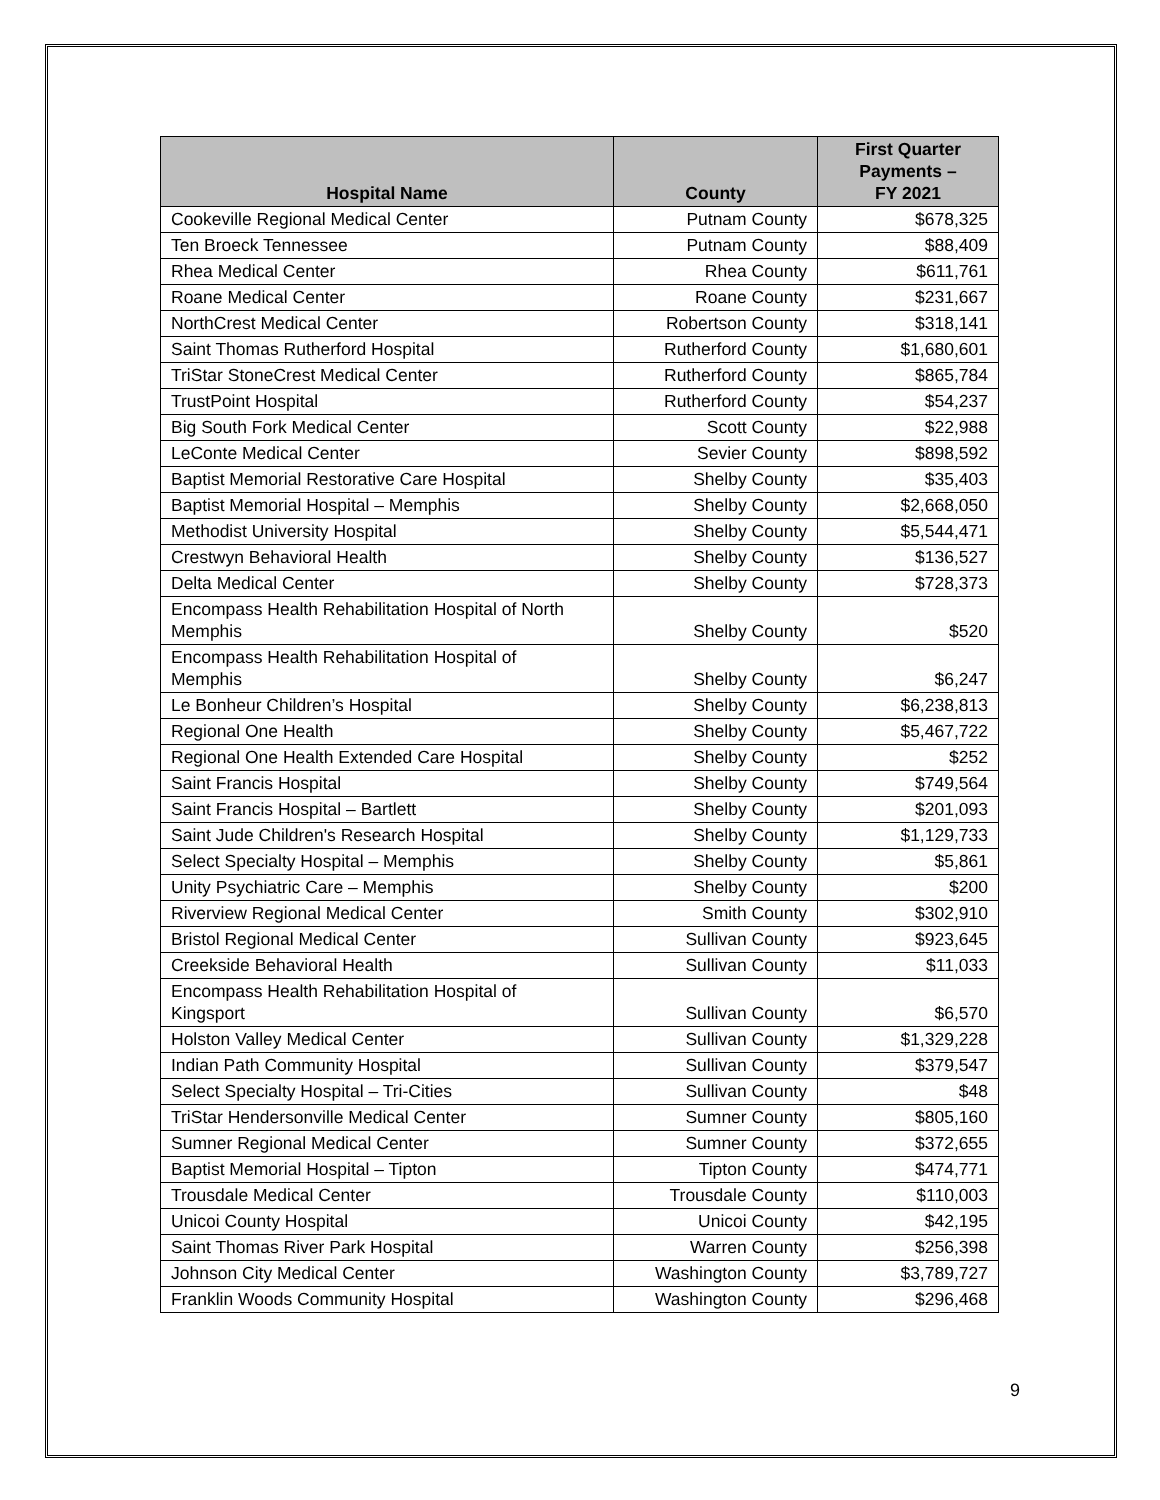| Hospital Name | County | First Quarter Payments – FY 2021 |
| --- | --- | --- |
| Cookeville Regional Medical Center | Putnam County | $678,325 |
| Ten Broeck Tennessee | Putnam County | $88,409 |
| Rhea Medical Center | Rhea County | $611,761 |
| Roane Medical Center | Roane County | $231,667 |
| NorthCrest Medical Center | Robertson County | $318,141 |
| Saint Thomas Rutherford Hospital | Rutherford County | $1,680,601 |
| TriStar StoneCrest Medical Center | Rutherford County | $865,784 |
| TrustPoint Hospital | Rutherford County | $54,237 |
| Big South Fork Medical Center | Scott County | $22,988 |
| LeConte Medical Center | Sevier County | $898,592 |
| Baptist Memorial Restorative Care Hospital | Shelby County | $35,403 |
| Baptist Memorial Hospital – Memphis | Shelby County | $2,668,050 |
| Methodist University Hospital | Shelby County | $5,544,471 |
| Crestwyn Behavioral Health | Shelby County | $136,527 |
| Delta Medical Center | Shelby County | $728,373 |
| Encompass Health Rehabilitation Hospital of North Memphis | Shelby County | $520 |
| Encompass Health Rehabilitation Hospital of Memphis | Shelby County | $6,247 |
| Le Bonheur Children’s Hospital | Shelby County | $6,238,813 |
| Regional One Health | Shelby County | $5,467,722 |
| Regional One Health Extended Care Hospital | Shelby County | $252 |
| Saint Francis Hospital | Shelby County | $749,564 |
| Saint Francis Hospital – Bartlett | Shelby County | $201,093 |
| Saint Jude Children's Research Hospital | Shelby County | $1,129,733 |
| Select Specialty Hospital – Memphis | Shelby County | $5,861 |
| Unity Psychiatric Care – Memphis | Shelby County | $200 |
| Riverview Regional Medical Center | Smith County | $302,910 |
| Bristol Regional Medical Center | Sullivan County | $923,645 |
| Creekside Behavioral Health | Sullivan County | $11,033 |
| Encompass Health Rehabilitation Hospital of Kingsport | Sullivan County | $6,570 |
| Holston Valley Medical Center | Sullivan County | $1,329,228 |
| Indian Path Community Hospital | Sullivan County | $379,547 |
| Select Specialty Hospital – Tri-Cities | Sullivan County | $48 |
| TriStar Hendersonville Medical Center | Sumner County | $805,160 |
| Sumner Regional Medical Center | Sumner County | $372,655 |
| Baptist Memorial Hospital – Tipton | Tipton County | $474,771 |
| Trousdale Medical Center | Trousdale County | $110,003 |
| Unicoi County Hospital | Unicoi County | $42,195 |
| Saint Thomas River Park Hospital | Warren County | $256,398 |
| Johnson City Medical Center | Washington County | $3,789,727 |
| Franklin Woods Community Hospital | Washington County | $296,468 |
9